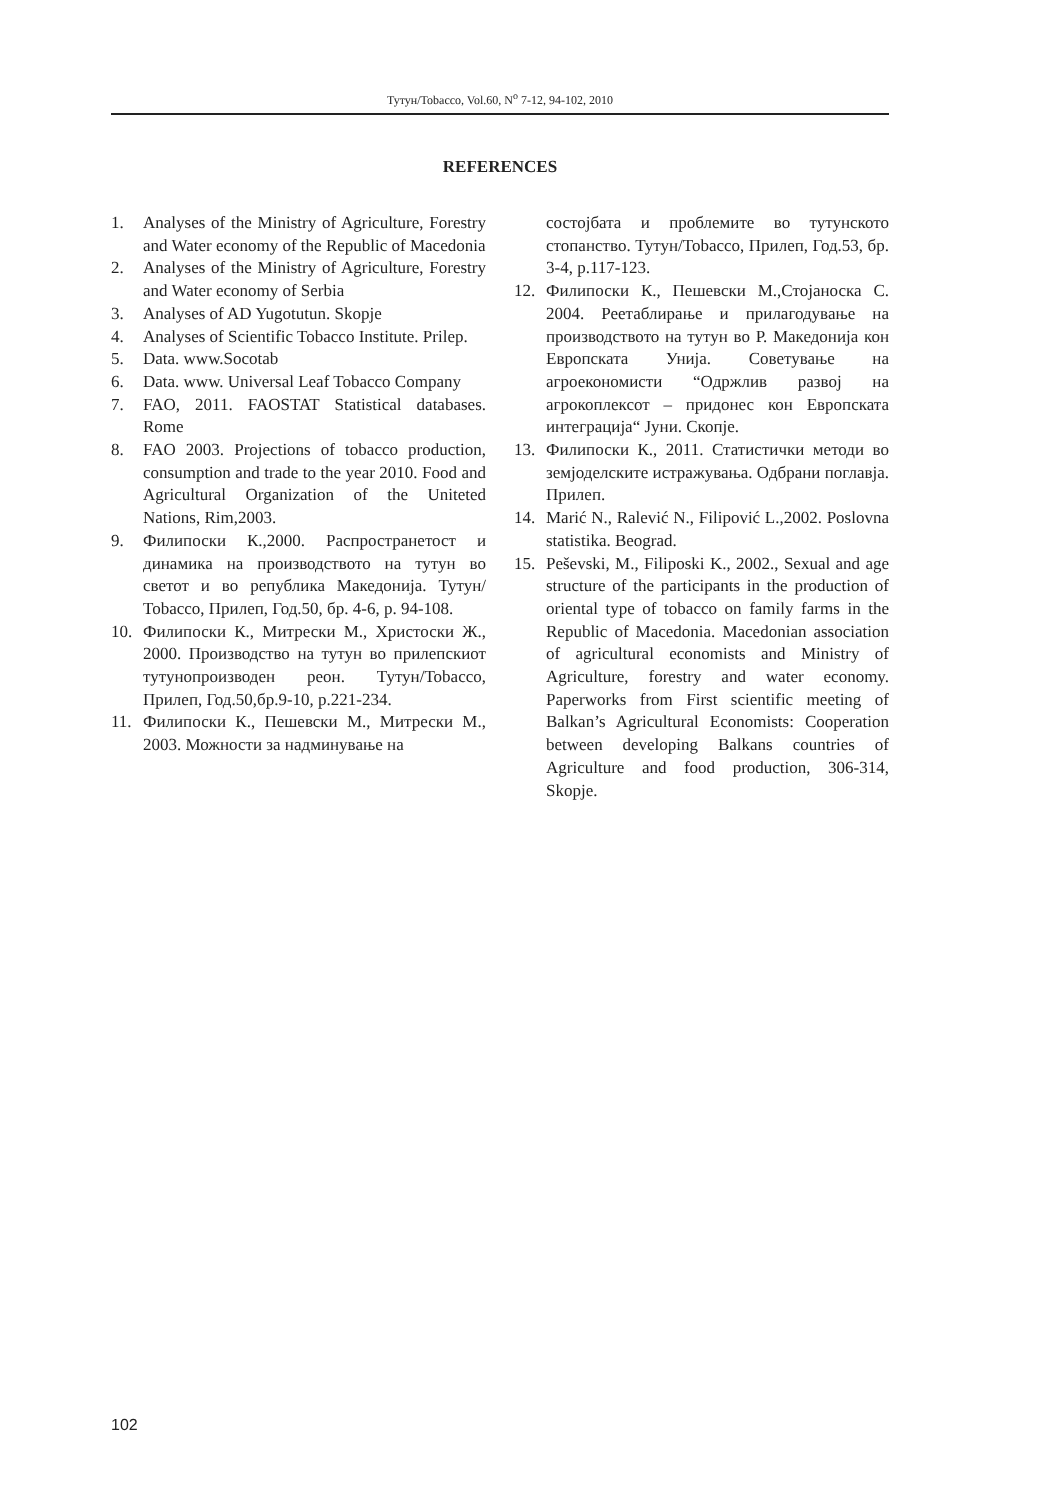Тутун/Tobacco, Vol.60, N<sup>o</sup> 7-12, 94-102, 2010
REFERENCES
1. Analyses of the Ministry of Agriculture, Forestry and Water economy of the Republic of Macedonia
2. Analyses of the Ministry of Agriculture, Forestry and Water economy of Serbia
3. Analyses of AD Yugotutun. Skopje
4. Analyses of Scientific Tobacco Institute. Prilep.
5. Data. www.Socotab
6. Data. www. Universal Leaf Tobacco Company
7. FAO, 2011. FAOSTAT Statistical databases. Rome
8. FAO 2003. Projections of tobacco production, consumption and trade to the year 2010. Food and Agricultural Organization of the Uniteted Nations, Rim,2003.
9. Филипоски К.,2000. Распространетост и динамика на производството на тутун во светот и во република Македонија. Тутун/ Tobacco, Прилеп, Год.50, бр. 4-6, p. 94-108.
10. Филипоски К., Митрески М., Христоски Ж., 2000. Производство на тутун во прилепскиот тутунопроизводен реон. Тутун/Tobacco, Прилеп, Год.50,бр.9-10, p.221-234.
11. Филипоски К., Пешевски М., Митрески М., 2003. Можности за надминување на
состојбата и проблемите во тутунското стопанство. Тутун/Tobacco, Прилеп, Год.53, бр. 3-4, p.117-123.
12. Филипоски К., Пешевски М.,Стојаноска С. 2004. Реетаблирање и прилагодување на производството на тутун во Р. Македонија кон Европската Унија. Советување на агроекономисти “Одржлив развој на агрокоплексот – придонес кон Европската интеграција“ Јуни. Скопје.
13. Филипоски К., 2011. Статистички методи во земјоделските истражувања. Одбрани поглавја. Прилеп.
14. Marić N., Ralević N., Filipović L.,2002. Poslovna statistika. Beograd.
15. Peševski, M., Filiposki K., 2002., Sexual and age structure of the participants in the production of oriental type of tobacco on family farms in the Republic of Macedonia. Macedonian association of agricultural economists and Ministry of Agriculture, forestry and water economy. Paperworks from First scientific meeting of Balkan’s Agricultural Economists: Cooperation between developing Balkans countries of Agriculture and food production, 306-314, Skopje.
102